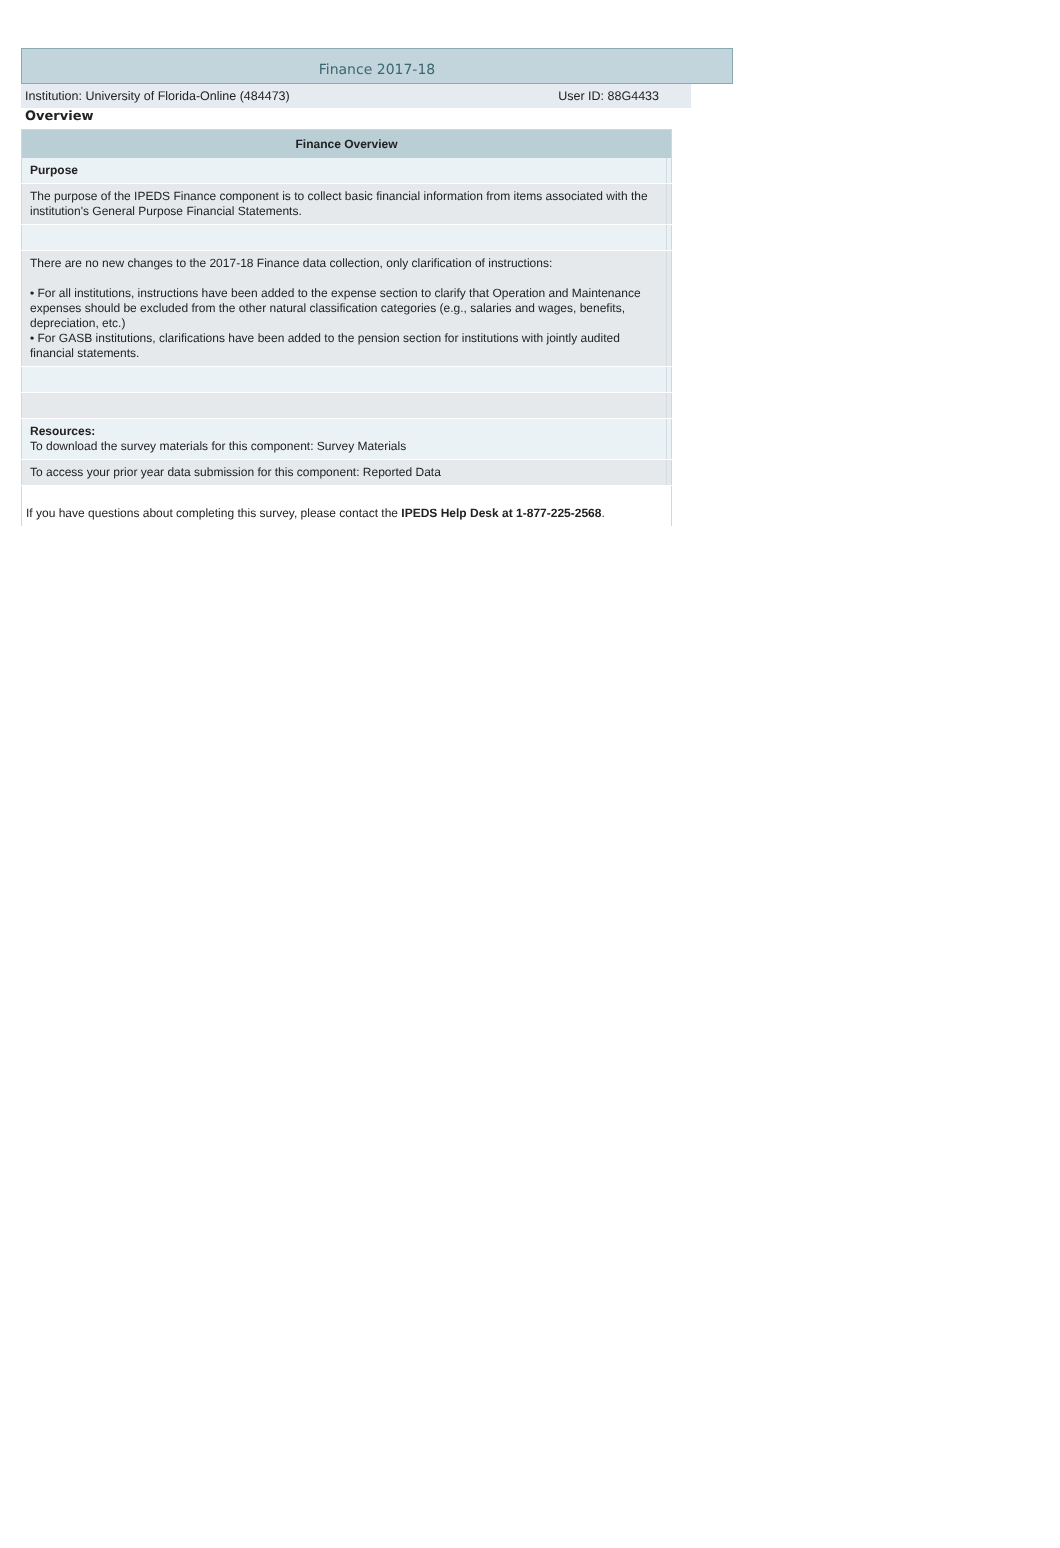Finance 2017-18
Institution: University of Florida-Online (484473) User ID: 88G4433
Overview
| Finance Overview | | |
| --- | --- | --- |
| | Purpose | |
| | The purpose of the IPEDS Finance component is to collect basic financial information from items associated with the institution's General Purpose Financial Statements. | |
| | There are no new changes to the 2017-18 Finance data collection, only clarification of instructions: • For all institutions, instructions have been added to the expense section to clarify that Operation and Maintenance expenses should be excluded from the other natural classification categories (e.g., salaries and wages, benefits, depreciation, etc.) • For GASB institutions, clarifications have been added to the pension section for institutions with jointly audited financial statements. | |
| | Resources: To download the survey materials for this component: Survey Materials | |
| | To access your prior year data submission for this component: Reported Data | |
| If you have questions about completing this survey, please contact the IPEDS Help Desk at 1-877-225-2568 . | | |